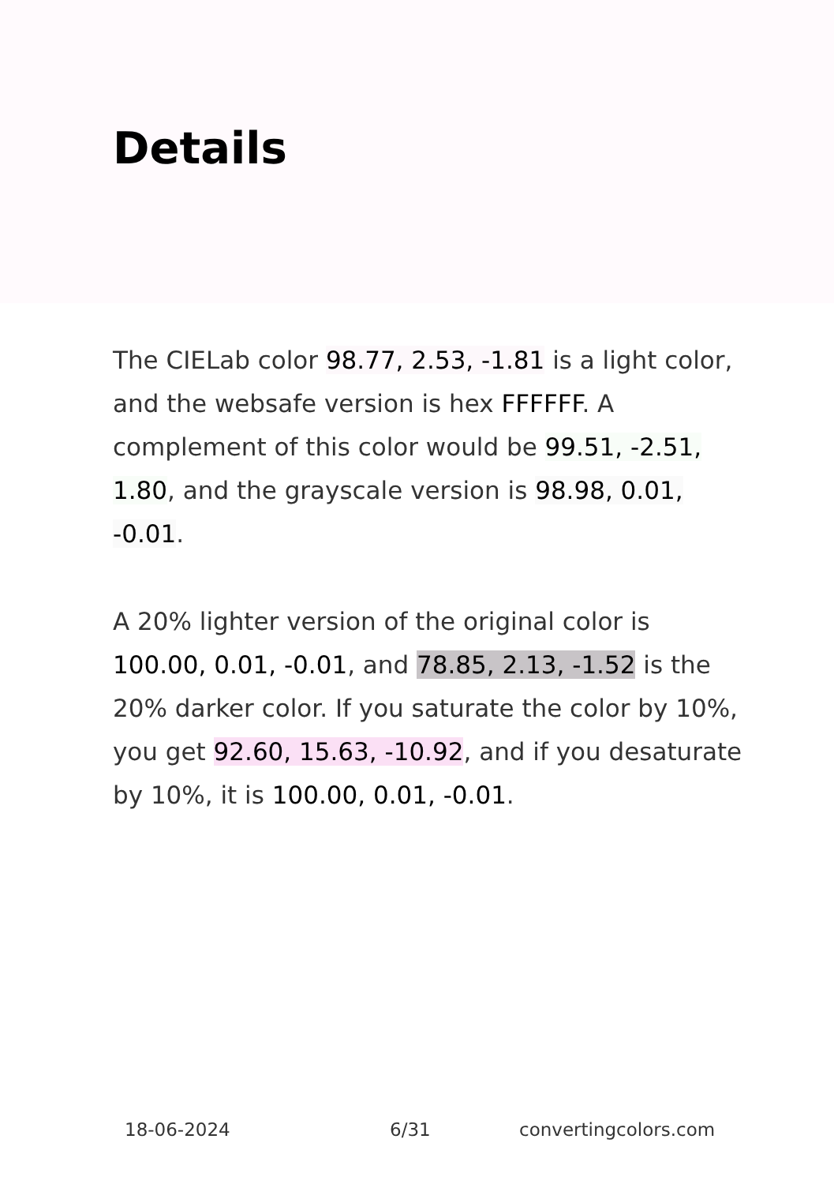Details
The CIELab color 98.77, 2.53, -1.81 is a light color, and the websafe version is hex FFFFFF. A complement of this color would be 99.51, -2.51, 1.80, and the grayscale version is 98.98, 0.01, -0.01.
A 20% lighter version of the original color is 100.00, 0.01, -0.01, and 78.85, 2.13, -1.52 is the 20% darker color. If you saturate the color by 10%, you get 92.60, 15.63, -10.92, and if you desaturate by 10%, it is 100.00, 0.01, -0.01.
18-06-2024 6/31 convertingcolors.com